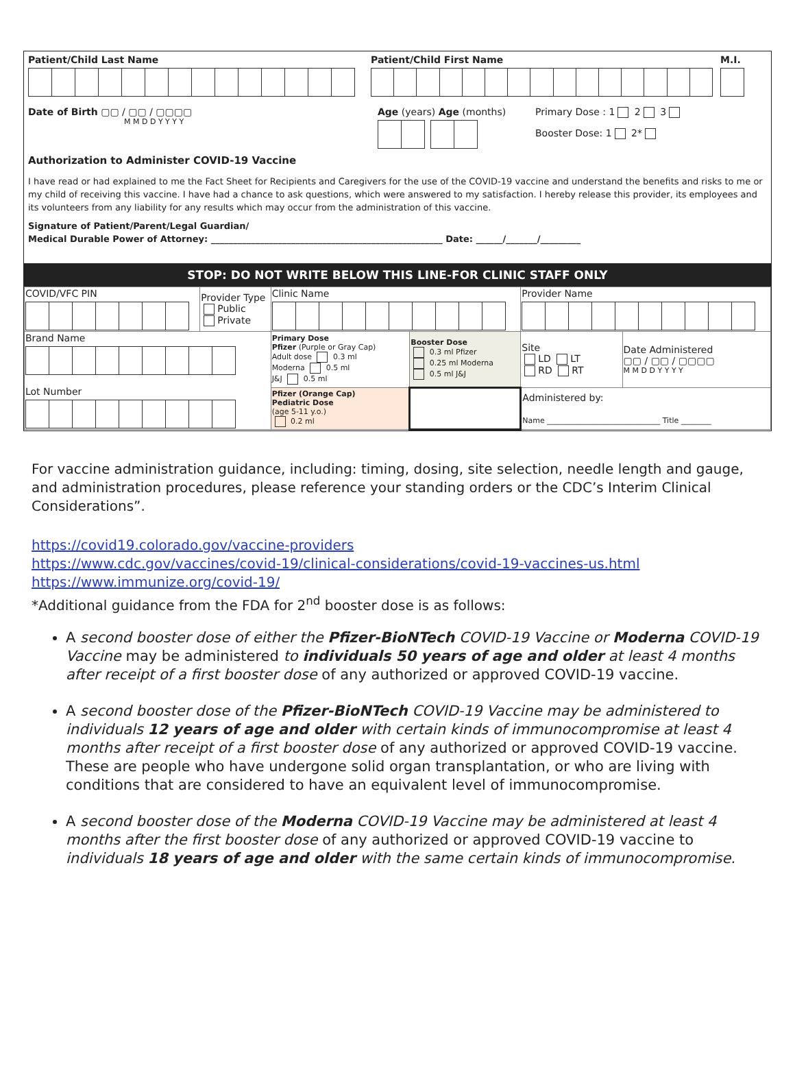Patient/Child Last Name Patient/Child First Name M.I.
Date of Birth ▢▢ / ▢▢ / ▢▢▢▢
M M D D Y Y Y Y
Age (years) Age (months) Primary Dose : 1 2 3
Booster Dose: 1 2*
Authorization to Administer COVID-19 Vaccine
I have read or had explained to me the Fact Sheet for Recipients and Caregivers for the use of the COVID-19 vaccine and understand the benefits and risks to me or my child of receiving this vaccine. I have had a chance to ask questions, which were answered to my satisfaction. I hereby release this provider, its employees and its volunteers from any liability for any results which may occur from the administration of this vaccine.
Signature of Patient/Parent/Legal Guardian/
Medical Durable Power of Attorney: ____________________________________________________ Date: ______/_______/_________
STOP: DO NOT WRITE BELOW THIS LINE-FOR CLINIC STAFF ONLY
| COVID/VFC PIN | Provider Type Public Private | Clinic Name | | Provider Name | |
| Brand Name Lot Number | | Primary Dose Pfizer (Purple or Gray Cap) Adult dose 0.3 ml Moderna 0.5 ml J&J 0.5 ml | Booster Dose 0.3 ml Pfizer 0.25 ml Moderna 0.5 ml J&J | Site LD LT RD RT | Date Administered ▢▢ / ▢▢ / ▢▢▢▢ M M D D Y Y Y Y |
| | | Pfizer (Orange Cap) Pediatric Dose (age 5-11 y.o.) 0.2 ml | | Administered by: Name ______________________________ Title ________ | |
For vaccine administration guidance, including: timing, dosing, site selection, needle length and gauge, and administration procedures, please reference your standing orders or the CDC’s Interim Clinical Considerations”.
https://covid19.colorado.gov/vaccine-providers
https://www.cdc.gov/vaccines/covid-19/clinical-considerations/covid-19-vaccines-us.html
https://www.immunize.org/covid-19/
*Additional guidance from the FDA for 2<sup>nd</sup> booster dose is as follows:
A second booster dose of either the Pfizer-BioNTech COVID-19 Vaccine or Moderna COVID-19 Vaccine may be administered to individuals 50 years of age and older at least 4 months after receipt of a first booster dose of any authorized or approved COVID-19 vaccine.
A second booster dose of the Pfizer-BioNTech COVID-19 Vaccine may be administered to individuals 12 years of age and older with certain kinds of immunocompromise at least 4 months after receipt of a first booster dose of any authorized or approved COVID-19 vaccine. These are people who have undergone solid organ transplantation, or who are living with conditions that are considered to have an equivalent level of immunocompromise.
A second booster dose of the Moderna COVID-19 Vaccine may be administered at least 4 months after the first booster dose of any authorized or approved COVID-19 vaccine to individuals 18 years of age and older with the same certain kinds of immunocompromise.